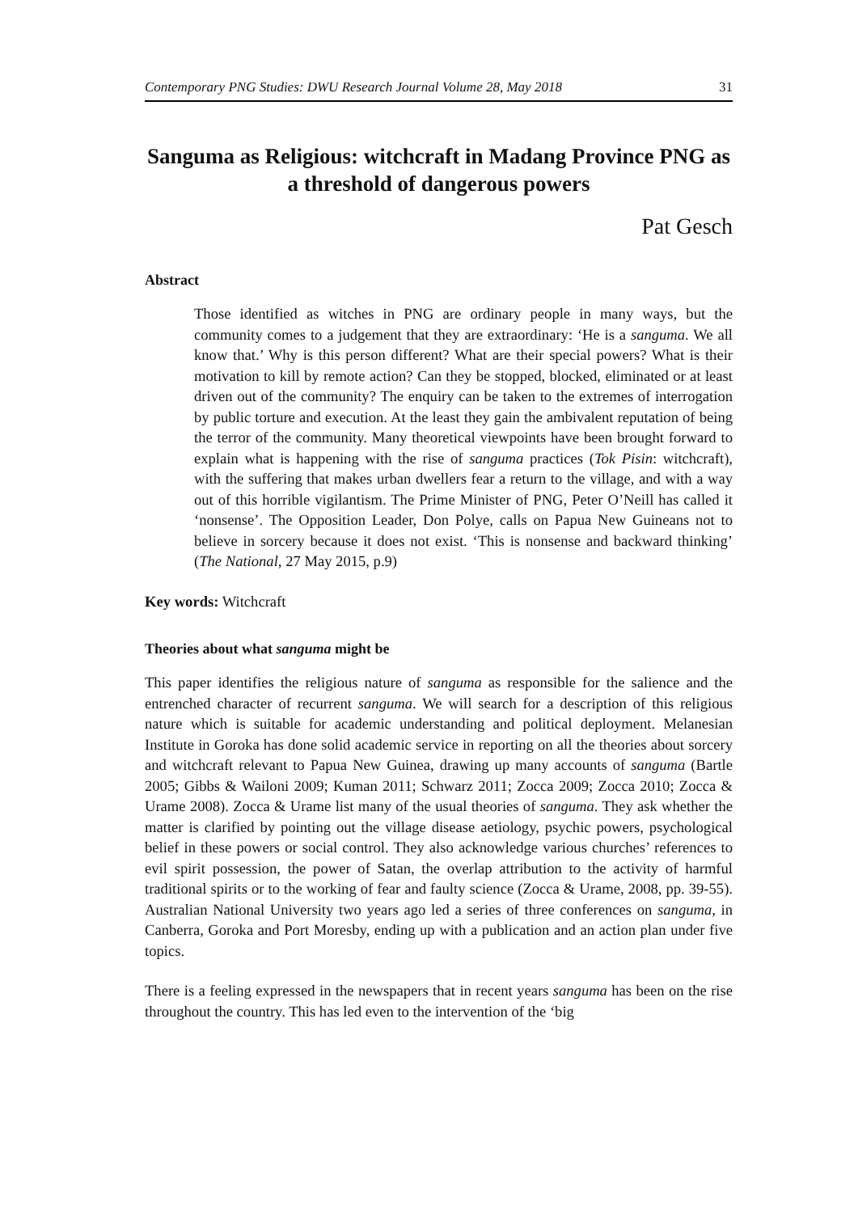Contemporary PNG Studies: DWU Research Journal Volume 28, May 2018 31
Sanguma as Religious: witchcraft in Madang Province PNG as a threshold of dangerous powers
Pat Gesch
Abstract
Those identified as witches in PNG are ordinary people in many ways, but the community comes to a judgement that they are extraordinary: ‘He is a sanguma. We all know that.’ Why is this person different? What are their special powers? What is their motivation to kill by remote action? Can they be stopped, blocked, eliminated or at least driven out of the community? The enquiry can be taken to the extremes of interrogation by public torture and execution. At the least they gain the ambivalent reputation of being the terror of the community. Many theoretical viewpoints have been brought forward to explain what is happening with the rise of sanguma practices (Tok Pisin: witchcraft), with the suffering that makes urban dwellers fear a return to the village, and with a way out of this horrible vigilantism. The Prime Minister of PNG, Peter O’Neill has called it ‘nonsense’. The Opposition Leader, Don Polye, calls on Papua New Guineans not to believe in sorcery because it does not exist. ‘This is nonsense and backward thinking’ (The National, 27 May 2015, p.9)
Key words: Witchcraft
Theories about what sanguma might be
This paper identifies the religious nature of sanguma as responsible for the salience and the entrenched character of recurrent sanguma. We will search for a description of this religious nature which is suitable for academic understanding and political deployment. Melanesian Institute in Goroka has done solid academic service in reporting on all the theories about sorcery and witchcraft relevant to Papua New Guinea, drawing up many accounts of sanguma (Bartle 2005; Gibbs & Wailoni 2009; Kuman 2011; Schwarz 2011; Zocca 2009; Zocca 2010; Zocca & Urame 2008). Zocca & Urame list many of the usual theories of sanguma. They ask whether the matter is clarified by pointing out the village disease aetiology, psychic powers, psychological belief in these powers or social control. They also acknowledge various churches’ references to evil spirit possession, the power of Satan, the overlap attribution to the activity of harmful traditional spirits or to the working of fear and faulty science (Zocca & Urame, 2008, pp. 39-55). Australian National University two years ago led a series of three conferences on sanguma, in Canberra, Goroka and Port Moresby, ending up with a publication and an action plan under five topics.
There is a feeling expressed in the newspapers that in recent years sanguma has been on the rise throughout the country. This has led even to the intervention of the ‘big